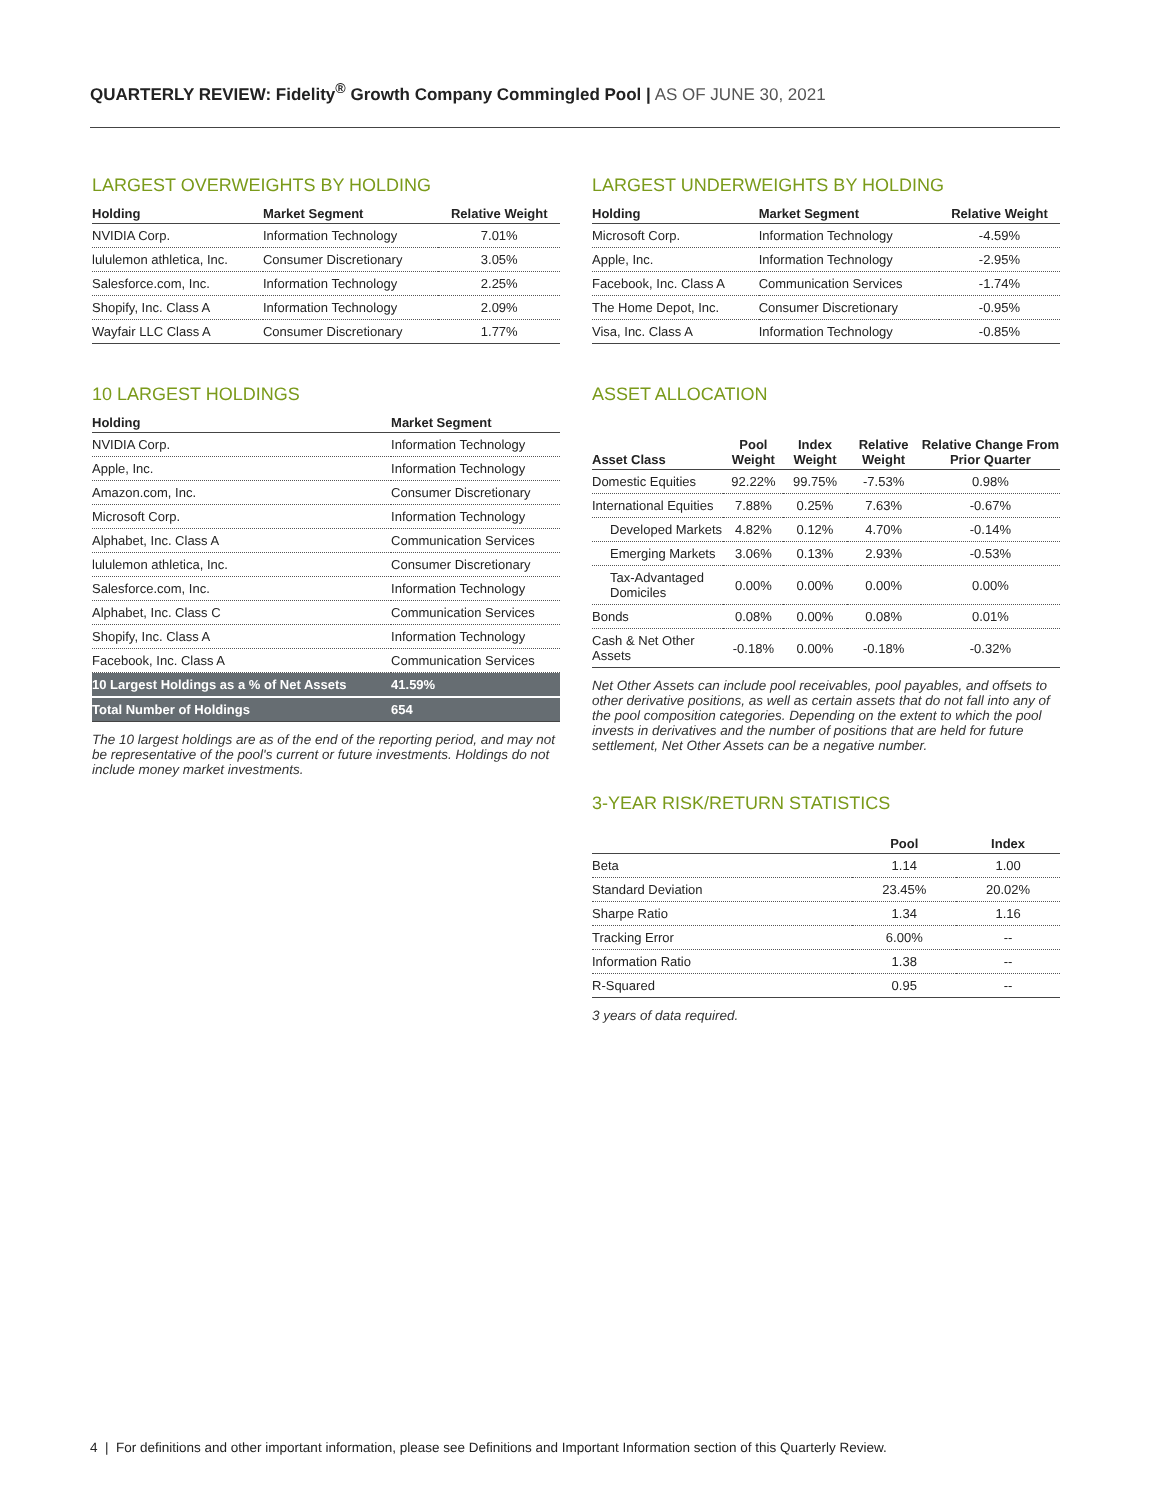QUARTERLY REVIEW: Fidelity<sup>®</sup> Growth Company Commingled Pool | AS OF JUNE 30, 2021
LARGEST OVERWEIGHTS BY HOLDING
| Holding | Market Segment | Relative Weight |
| --- | --- | --- |
| NVIDIA Corp. | Information Technology | 7.01% |
| lululemon athletica, Inc. | Consumer Discretionary | 3.05% |
| Salesforce.com, Inc. | Information Technology | 2.25% |
| Shopify, Inc. Class A | Information Technology | 2.09% |
| Wayfair LLC Class A | Consumer Discretionary | 1.77% |
10 LARGEST HOLDINGS
| Holding | Market Segment |
| --- | --- |
| NVIDIA Corp. | Information Technology |
| Apple, Inc. | Information Technology |
| Amazon.com, Inc. | Consumer Discretionary |
| Microsoft Corp. | Information Technology |
| Alphabet, Inc. Class A | Communication Services |
| lululemon athletica, Inc. | Consumer Discretionary |
| Salesforce.com, Inc. | Information Technology |
| Alphabet, Inc. Class C | Communication Services |
| Shopify, Inc. Class A | Information Technology |
| Facebook, Inc. Class A | Communication Services |
| 10 Largest Holdings as a % of Net Assets | 41.59% |
| Total Number of Holdings | 654 |
The 10 largest holdings are as of the end of the reporting period, and may not be representative of the pool's current or future investments. Holdings do not include money market investments.
LARGEST UNDERWEIGHTS BY HOLDING
| Holding | Market Segment | Relative Weight |
| --- | --- | --- |
| Microsoft Corp. | Information Technology | -4.59% |
| Apple, Inc. | Information Technology | -2.95% |
| Facebook, Inc. Class A | Communication Services | -1.74% |
| The Home Depot, Inc. | Consumer Discretionary | -0.95% |
| Visa, Inc. Class A | Information Technology | -0.85% |
ASSET ALLOCATION
| Asset Class | Pool Weight | Index Weight | Relative Weight | Relative Change From Prior Quarter |
| --- | --- | --- | --- | --- |
| Domestic Equities | 92.22% | 99.75% | -7.53% | 0.98% |
| International Equities | 7.88% | 0.25% | 7.63% | -0.67% |
| Developed Markets | 4.82% | 0.12% | 4.70% | -0.14% |
| Emerging Markets | 3.06% | 0.13% | 2.93% | -0.53% |
| Tax-Advantaged Domiciles | 0.00% | 0.00% | 0.00% | 0.00% |
| Bonds | 0.08% | 0.00% | 0.08% | 0.01% |
| Cash & Net Other Assets | -0.18% | 0.00% | -0.18% | -0.32% |
Net Other Assets can include pool receivables, pool payables, and offsets to other derivative positions, as well as certain assets that do not fall into any of the pool composition categories. Depending on the extent to which the pool invests in derivatives and the number of positions that are held for future settlement, Net Other Assets can be a negative number.
3-YEAR RISK/RETURN STATISTICS
| | Pool | Index |
| --- | --- | --- |
| Beta | 1.14 | 1.00 |
| Standard Deviation | 23.45% | 20.02% |
| Sharpe Ratio | 1.34 | 1.16 |
| Tracking Error | 6.00% | -- |
| Information Ratio | 1.38 | -- |
| R-Squared | 0.95 | -- |
3 years of data required.
4 | For definitions and other important information, please see Definitions and Important Information section of this Quarterly Review.